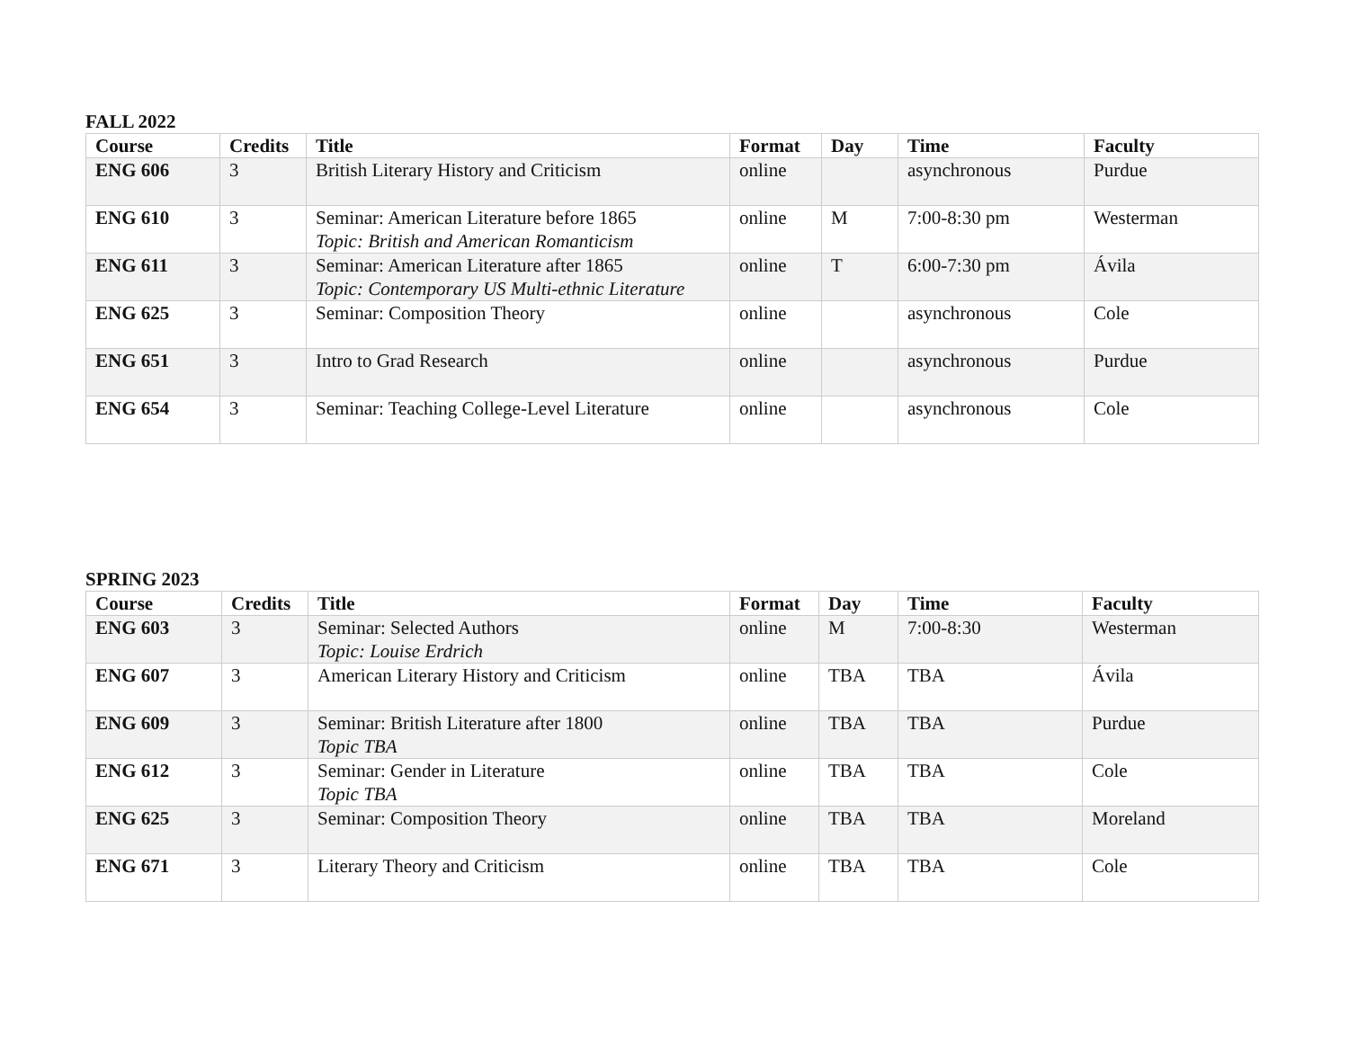FALL 2022
| Course | Credits | Title | Format | Day | Time | Faculty |
| --- | --- | --- | --- | --- | --- | --- |
| ENG 606 | 3 | British Literary History and Criticism | online | | asynchronous | Purdue |
| ENG 610 | 3 | Seminar: American Literature before 1865 Topic: British and American Romanticism | online | M | 7:00-8:30 pm | Westerman |
| ENG 611 | 3 | Seminar: American Literature after 1865 Topic: Contemporary US Multi-ethnic Literature | online | T | 6:00-7:30 pm | Ávila |
| ENG 625 | 3 | Seminar: Composition Theory | online | | asynchronous | Cole |
| ENG 651 | 3 | Intro to Grad Research | online | | asynchronous | Purdue |
| ENG 654 | 3 | Seminar: Teaching College-Level Literature | online | | asynchronous | Cole |
SPRING 2023
| Course | Credits | Title | Format | Day | Time | Faculty |
| --- | --- | --- | --- | --- | --- | --- |
| ENG 603 | 3 | Seminar: Selected Authors Topic: Louise Erdrich | online | M | 7:00-8:30 | Westerman |
| ENG 607 | 3 | American Literary History and Criticism | online | TBA | TBA | Ávila |
| ENG 609 | 3 | Seminar: British Literature after 1800 Topic TBA | online | TBA | TBA | Purdue |
| ENG 612 | 3 | Seminar: Gender in Literature Topic TBA | online | TBA | TBA | Cole |
| ENG 625 | 3 | Seminar: Composition Theory | online | TBA | TBA | Moreland |
| ENG 671 | 3 | Literary Theory and Criticism | online | TBA | TBA | Cole |